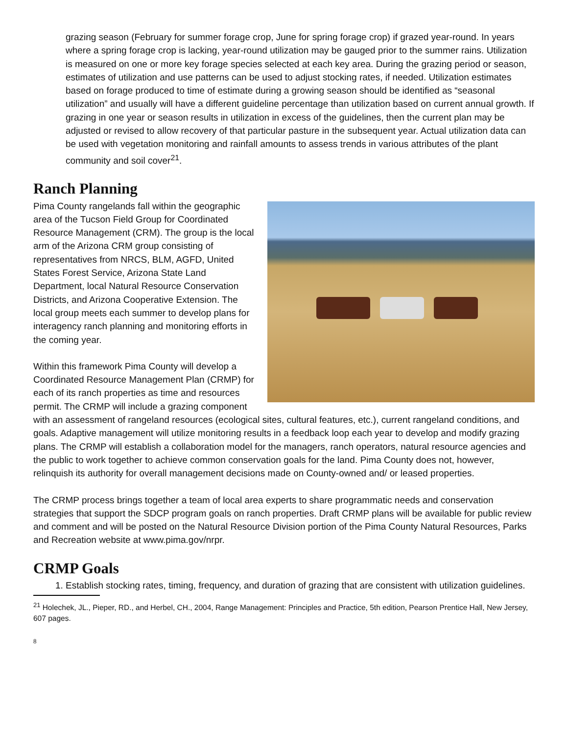grazing season (February for summer forage crop, June for spring forage crop) if grazed year-round. In years where a spring forage crop is lacking, year-round utilization may be gauged prior to the summer rains. Utilization is measured on one or more key forage species selected at each key area. During the grazing period or season, estimates of utilization and use patterns can be used to adjust stocking rates, if needed. Utilization estimates based on forage produced to time of estimate during a growing season should be identified as “seasonal utilization” and usually will have a different guideline percentage than utilization based on current annual growth. If grazing in one year or season results in utilization in excess of the guidelines, then the current plan may be adjusted or revised to allow recovery of that particular pasture in the subsequent year. Actual utilization data can be used with vegetation monitoring and rainfall amounts to assess trends in various attributes of the plant community and soil cover<sup>21</sup>.
Ranch Planning
Pima County rangelands fall within the geographic area of the Tucson Field Group for Coordinated Resource Management (CRM). The group is the local arm of the Arizona CRM group consisting of representatives from NRCS, BLM, AGFD, United States Forest Service, Arizona State Land Department, local Natural Resource Conservation Districts, and Arizona Cooperative Extension. The local group meets each summer to develop plans for interagency ranch planning and monitoring efforts in the coming year.
Within this framework Pima County will develop a Coordinated Resource Management Plan (CRMP) for each of its ranch properties as time and resources permit. The CRMP will include a grazing component with an assessment of rangeland resources (ecological sites, cultural features, etc.), current rangeland conditions, and goals. Adaptive management will utilize monitoring results in a feedback loop each year to develop and modify grazing plans. The CRMP will establish a collaboration model for the managers, ranch operators, natural resource agencies and the public to work together to achieve common conservation goals for the land. Pima County does not, however, relinquish its authority for overall management decisions made on County-owned and/ or leased properties.
The CRMP process brings together a team of local area experts to share programmatic needs and conservation strategies that support the SDCP program goals on ranch properties. Draft CRMP plans will be available for public review and comment and will be posted on the Natural Resource Division portion of the Pima County Natural Resources, Parks and Recreation website at www.pima.gov/nrpr.
CRMP Goals
1. Establish stocking rates, timing, frequency, and duration of grazing that are consistent with utilization guidelines.
<sup>21</sup> Holechek, JL., Pieper, RD., and Herbel, CH., 2004, Range Management: Principles and Practice, 5th edition, Pearson Prentice Hall, New Jersey, 607 pages.
8